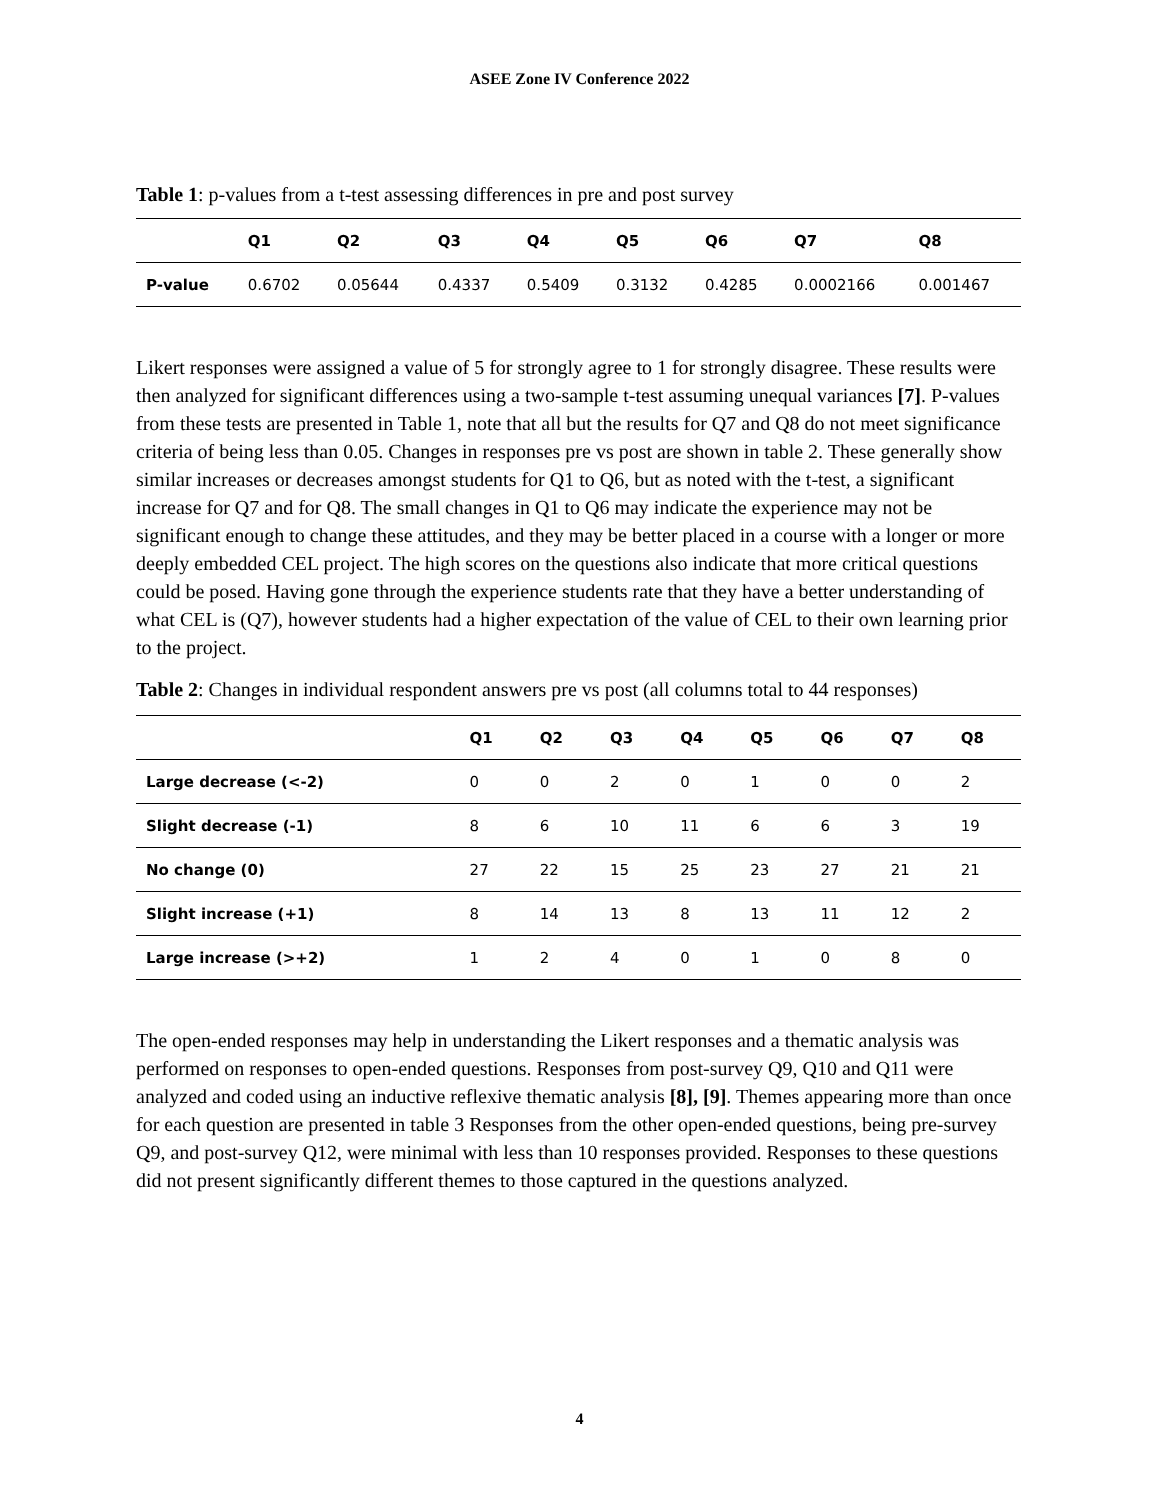ASEE Zone IV Conference 2022
Table 1: p-values from a t-test assessing differences in pre and post survey
| | Q1 | Q2 | Q3 | Q4 | Q5 | Q6 | Q7 | Q8 |
| --- | --- | --- | --- | --- | --- | --- | --- | --- |
| P-value | 0.6702 | 0.05644 | 0.4337 | 0.5409 | 0.3132 | 0.4285 | 0.0002166 | 0.001467 |
Likert responses were assigned a value of 5 for strongly agree to 1 for strongly disagree. These results were then analyzed for significant differences using a two-sample t-test assuming unequal variances [7]. P-values from these tests are presented in Table 1, note that all but the results for Q7 and Q8 do not meet significance criteria of being less than 0.05. Changes in responses pre vs post are shown in table 2. These generally show similar increases or decreases amongst students for Q1 to Q6, but as noted with the t-test, a significant increase for Q7 and for Q8. The small changes in Q1 to Q6 may indicate the experience may not be significant enough to change these attitudes, and they may be better placed in a course with a longer or more deeply embedded CEL project. The high scores on the questions also indicate that more critical questions could be posed. Having gone through the experience students rate that they have a better understanding of what CEL is (Q7), however students had a higher expectation of the value of CEL to their own learning prior to the project.
Table 2: Changes in individual respondent answers pre vs post (all columns total to 44 responses)
| | Q1 | Q2 | Q3 | Q4 | Q5 | Q6 | Q7 | Q8 |
| --- | --- | --- | --- | --- | --- | --- | --- | --- |
| Large decrease (<-2) | 0 | 0 | 2 | 0 | 1 | 0 | 0 | 2 |
| Slight decrease (-1) | 8 | 6 | 10 | 11 | 6 | 6 | 3 | 19 |
| No change (0) | 27 | 22 | 15 | 25 | 23 | 27 | 21 | 21 |
| Slight increase (+1) | 8 | 14 | 13 | 8 | 13 | 11 | 12 | 2 |
| Large increase (>+2) | 1 | 2 | 4 | 0 | 1 | 0 | 8 | 0 |
The open-ended responses may help in understanding the Likert responses and a thematic analysis was performed on responses to open-ended questions. Responses from post-survey Q9, Q10 and Q11 were analyzed and coded using an inductive reflexive thematic analysis [8], [9]. Themes appearing more than once for each question are presented in table 3 Responses from the other open-ended questions, being pre-survey Q9, and post-survey Q12, were minimal with less than 10 responses provided. Responses to these questions did not present significantly different themes to those captured in the questions analyzed.
4